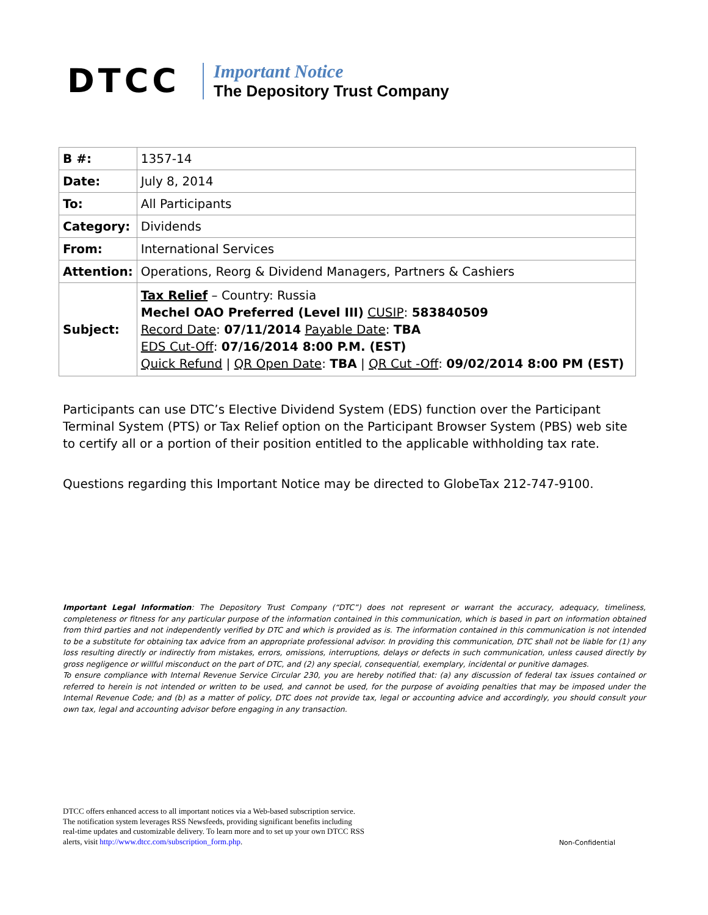DTCC
Important Notice
The Depository Trust Company
| B #: | 1357-14 |
| Date: | July 8, 2014 |
| To: | All Participants |
| Category: | Dividends |
| From: | International Services |
| Attention: | Operations, Reorg & Dividend Managers, Partners & Cashiers |
| Subject: | Tax Relief – Country: Russia Mechel OAO Preferred (Level III) CUSIP : 583840509 Record Date : 07/11/2014 Payable Date : TBA EDS Cut-Off : 07/16/2014 8:00 P.M. (EST) Quick Refund / QR Open Date : TBA / QR Cut -Off : 09/02/2014 8:00 PM (EST) |
Participants can use DTC’s Elective Dividend System (EDS) function over the Participant Terminal System (PTS) or Tax Relief option on the Participant Browser System (PBS) web site to certify all or a portion of their position entitled to the applicable withholding tax rate.
Questions regarding this Important Notice may be directed to GlobeTax 212-747-9100.
Important Legal Information: The Depository Trust Company (“DTC”) does not represent or warrant the accuracy, adequacy, timeliness, completeness or fitness for any particular purpose of the information contained in this communication, which is based in part on information obtained from third parties and not independently verified by DTC and which is provided as is. The information contained in this communication is not intended to be a substitute for obtaining tax advice from an appropriate professional advisor. In providing this communication, DTC shall not be liable for (1) any loss resulting directly or indirectly from mistakes, errors, omissions, interruptions, delays or defects in such communication, unless caused directly by gross negligence or willful misconduct on the part of DTC, and (2) any special, consequential, exemplary, incidental or punitive damages.
To ensure compliance with Internal Revenue Service Circular 230, you are hereby notified that: (a) any discussion of federal tax issues contained or referred to herein is not intended or written to be used, and cannot be used, for the purpose of avoiding penalties that may be imposed under the Internal Revenue Code; and (b) as a matter of policy, DTC does not provide tax, legal or accounting advice and accordingly, you should consult your own tax, legal and accounting advisor before engaging in any transaction.
DTCC offers enhanced access to all important notices via a Web-based subscription service.
The notification system leverages RSS Newsfeeds, providing significant benefits including
real-time updates and customizable delivery. To learn more and to set up your own DTCC RSS
alerts, visit http://www.dtcc.com/subscription_form.php.
Non-Confidential